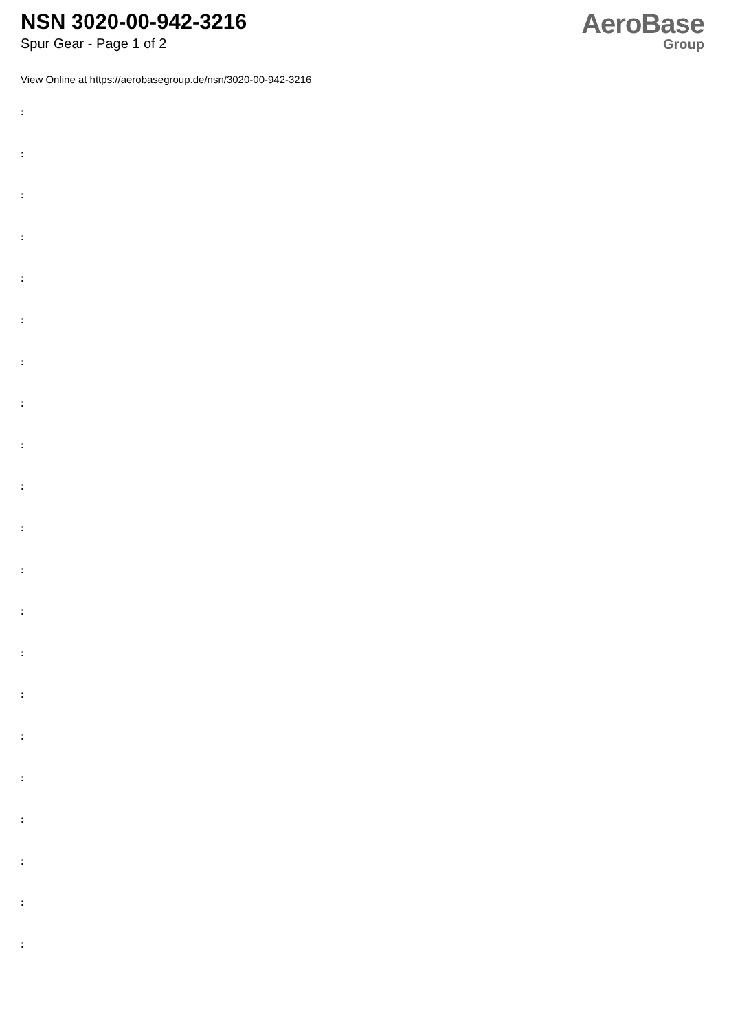NSN 3020-00-942-3216
Spur Gear - Page 1 of 2
AeroBase
Group
View Online at https://aerobasegroup.de/nsn/3020-00-942-3216
:
:
:
:
:
:
:
:
:
:
:
:
:
:
:
:
:
:
:
:
: